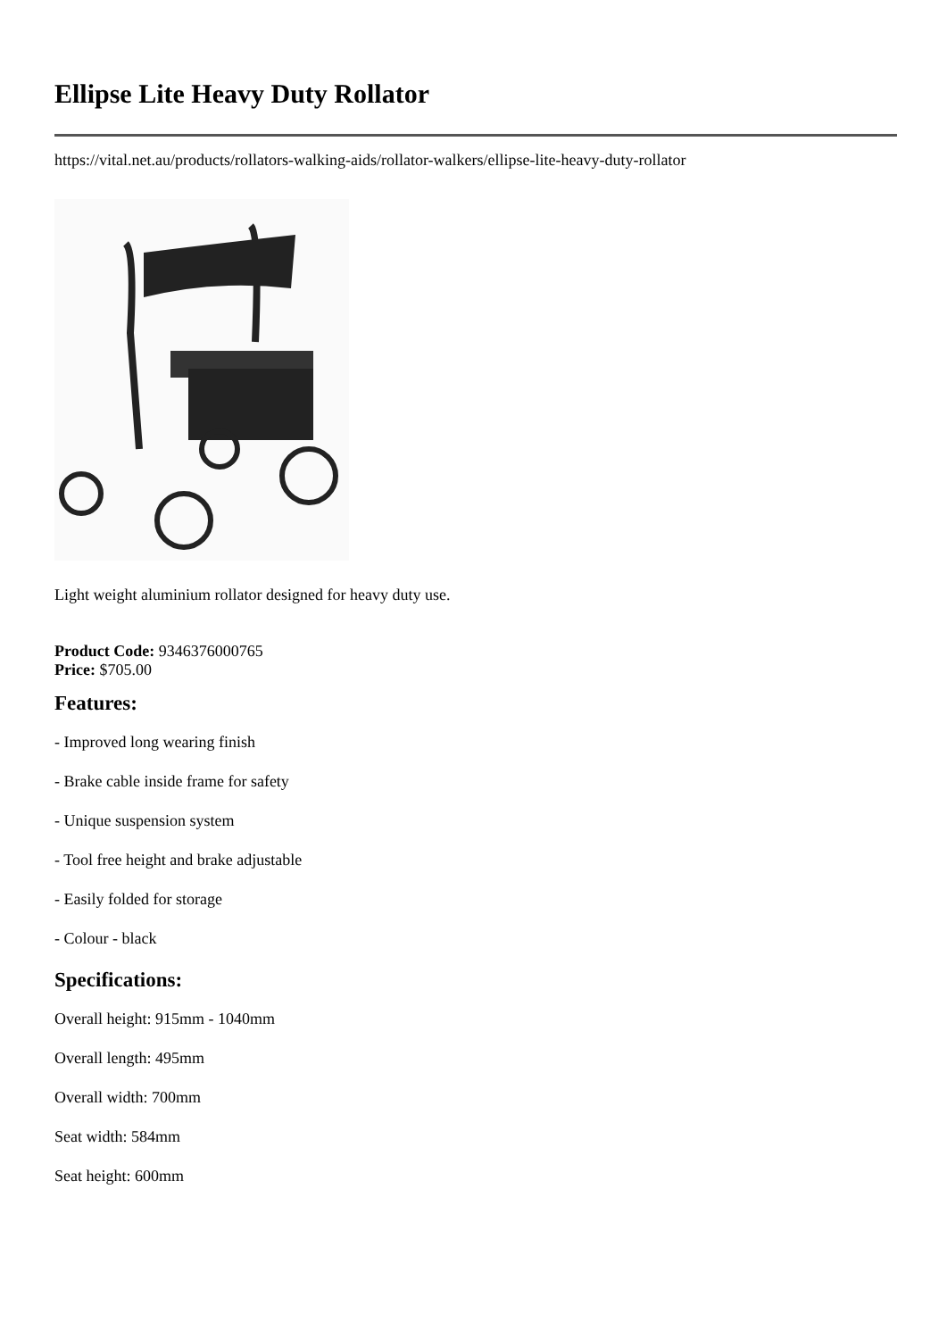Ellipse Lite Heavy Duty Rollator
https://vital.net.au/products/rollators-walking-aids/rollator-walkers/ellipse-lite-heavy-duty-rollator
Light weight aluminium rollator designed for heavy duty use.
Product Code: 9346376000765
Price: $705.00
Features:
- Improved long wearing finish
- Brake cable inside frame for safety
- Unique suspension system
- Tool free height and brake adjustable
- Easily folded for storage
- Colour - black
Specifications:
Overall height: 915mm - 1040mm
Overall length: 495mm
Overall width: 700mm
Seat width: 584mm
Seat height: 600mm